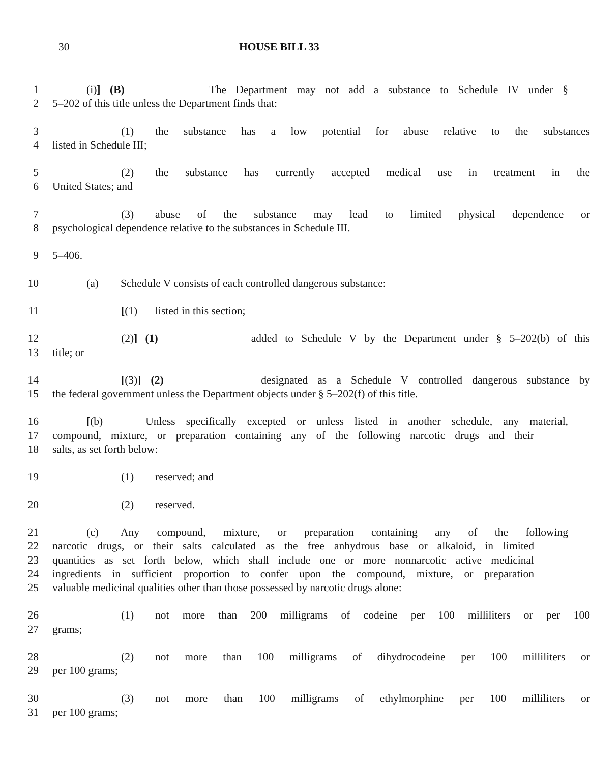30 HOUSE BILL 33
1 (i)] (B) The Department may not add a substance to Schedule IV under §
2 5–202 of this title unless the Department finds that:
3 (1) the substance has a low potential for abuse relative to the substances
4 listed in Schedule III;
5 (2) the substance has currently accepted medical use in treatment in the
6 United States; and
7 (3) abuse of the substance may lead to limited physical dependence or
8 psychological dependence relative to the substances in Schedule III.
9 5–406.
10 (a) Schedule V consists of each controlled dangerous substance:
11 [(1) listed in this section;
12 (2)] (1) added to Schedule V by the Department under § 5–202(b) of this
13 title; or
14 [(3)] (2) designated as a Schedule V controlled dangerous substance by
15 the federal government unless the Department objects under § 5–202(f) of this title.
16 [(b) Unless specifically excepted or unless listed in another schedule, any material,
17 compound, mixture, or preparation containing any of the following narcotic drugs and their
18 salts, as set forth below:
19 (1) reserved; and
20 (2) reserved.
21 (c) Any compound, mixture, or preparation containing any of the following
22 narcotic drugs, or their salts calculated as the free anhydrous base or alkaloid, in limited
23 quantities as set forth below, which shall include one or more nonnarcotic active medicinal
24 ingredients in sufficient proportion to confer upon the compound, mixture, or preparation
25 valuable medicinal qualities other than those possessed by narcotic drugs alone:
26 (1) not more than 200 milligrams of codeine per 100 milliliters or per 100
27 grams;
28 (2) not more than 100 milligrams of dihydrocodeine per 100 milliliters or
29 per 100 grams;
30 (3) not more than 100 milligrams of ethylmorphine per 100 milliliters or
31 per 100 grams;